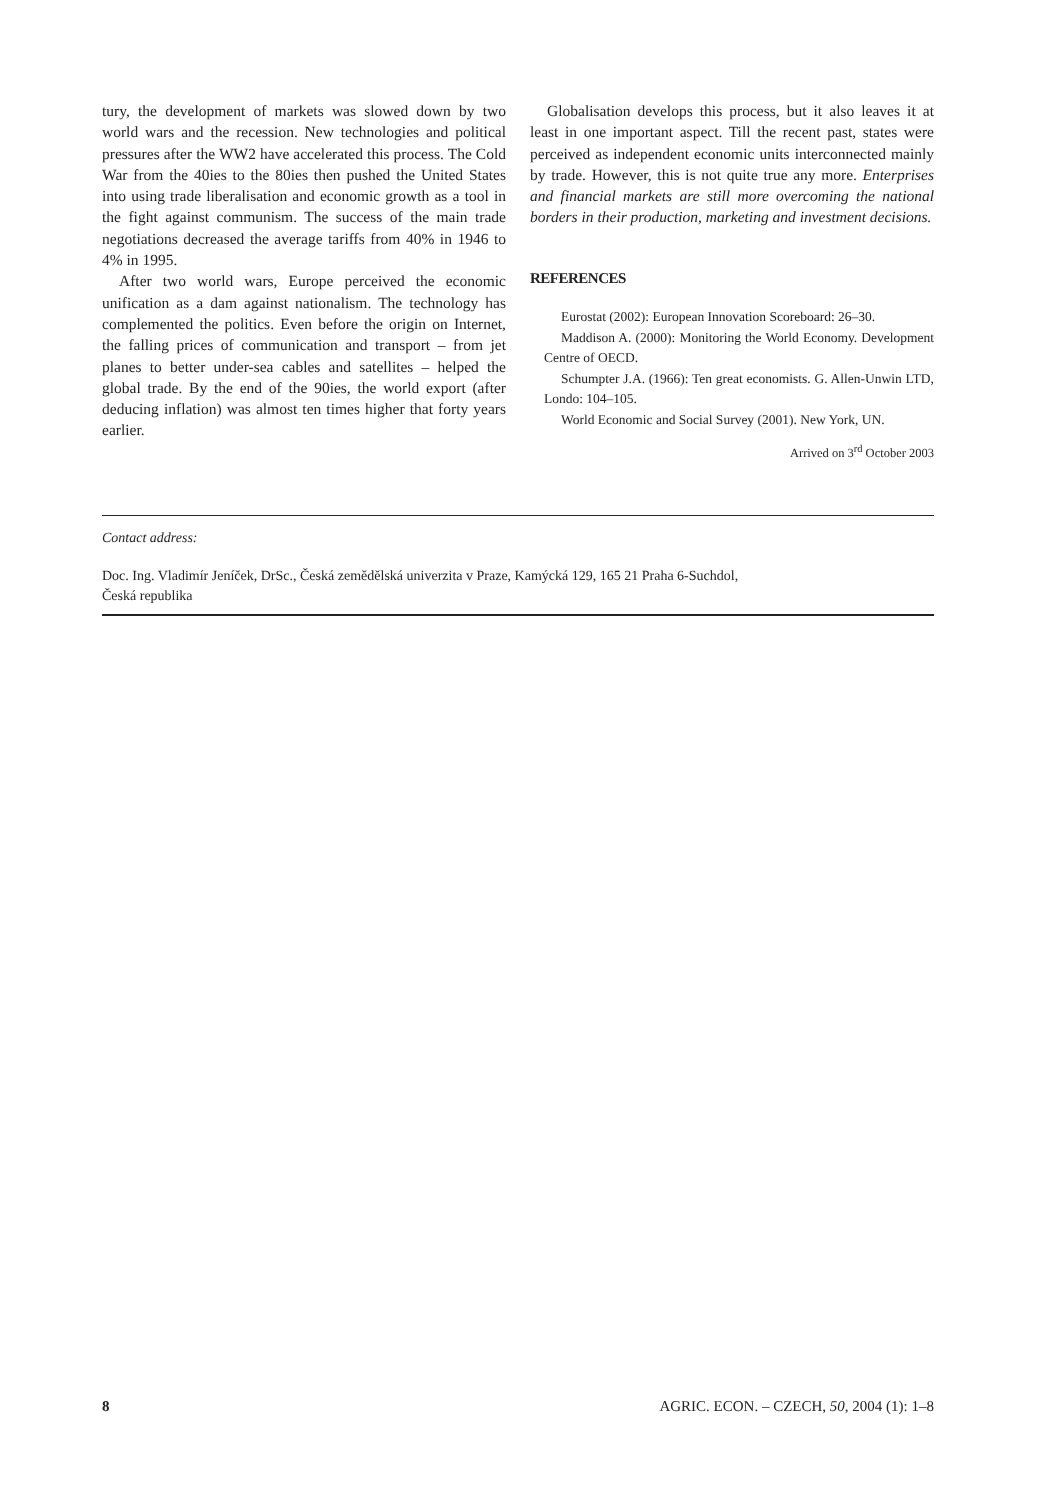tury, the development of markets was slowed down by two world wars and the recession. New technologies and political pressures after the WW2 have accelerated this process. The Cold War from the 40ies to the 80ies then pushed the United States into using trade liberalisation and economic growth as a tool in the fight against communism. The success of the main trade negotiations decreased the average tariffs from 40% in 1946 to 4% in 1995.
After two world wars, Europe perceived the economic unification as a dam against nationalism. The technology has complemented the politics. Even before the origin on Internet, the falling prices of communication and transport – from jet planes to better under-sea cables and satellites – helped the global trade. By the end of the 90ies, the world export (after deducing inflation) was almost ten times higher that forty years earlier.
Globalisation develops this process, but it also leaves it at least in one important aspect. Till the recent past, states were perceived as independent economic units interconnected mainly by trade. However, this is not quite true any more. Enterprises and financial markets are still more overcoming the national borders in their production, marketing and investment decisions.
REFERENCES
Eurostat (2002): European Innovation Scoreboard: 26–30.
Maddison A. (2000): Monitoring the World Economy. Development Centre of OECD.
Schumpter J.A. (1966): Ten great economists. G. Allen-Unwin LTD, Londo: 104–105.
World Economic and Social Survey (2001). New York, UN.
Arrived on 3<sup>rd</sup> October 2003
Contact address:
Doc. Ing. Vladimír Jeníček, DrSc., Česká zemědělská univerzita v Praze, Kamýcká 129, 165 21 Praha 6-Suchdol,
Česká republika
8 AGRIC. ECON. – CZECH, 50, 2004 (1): 1–8